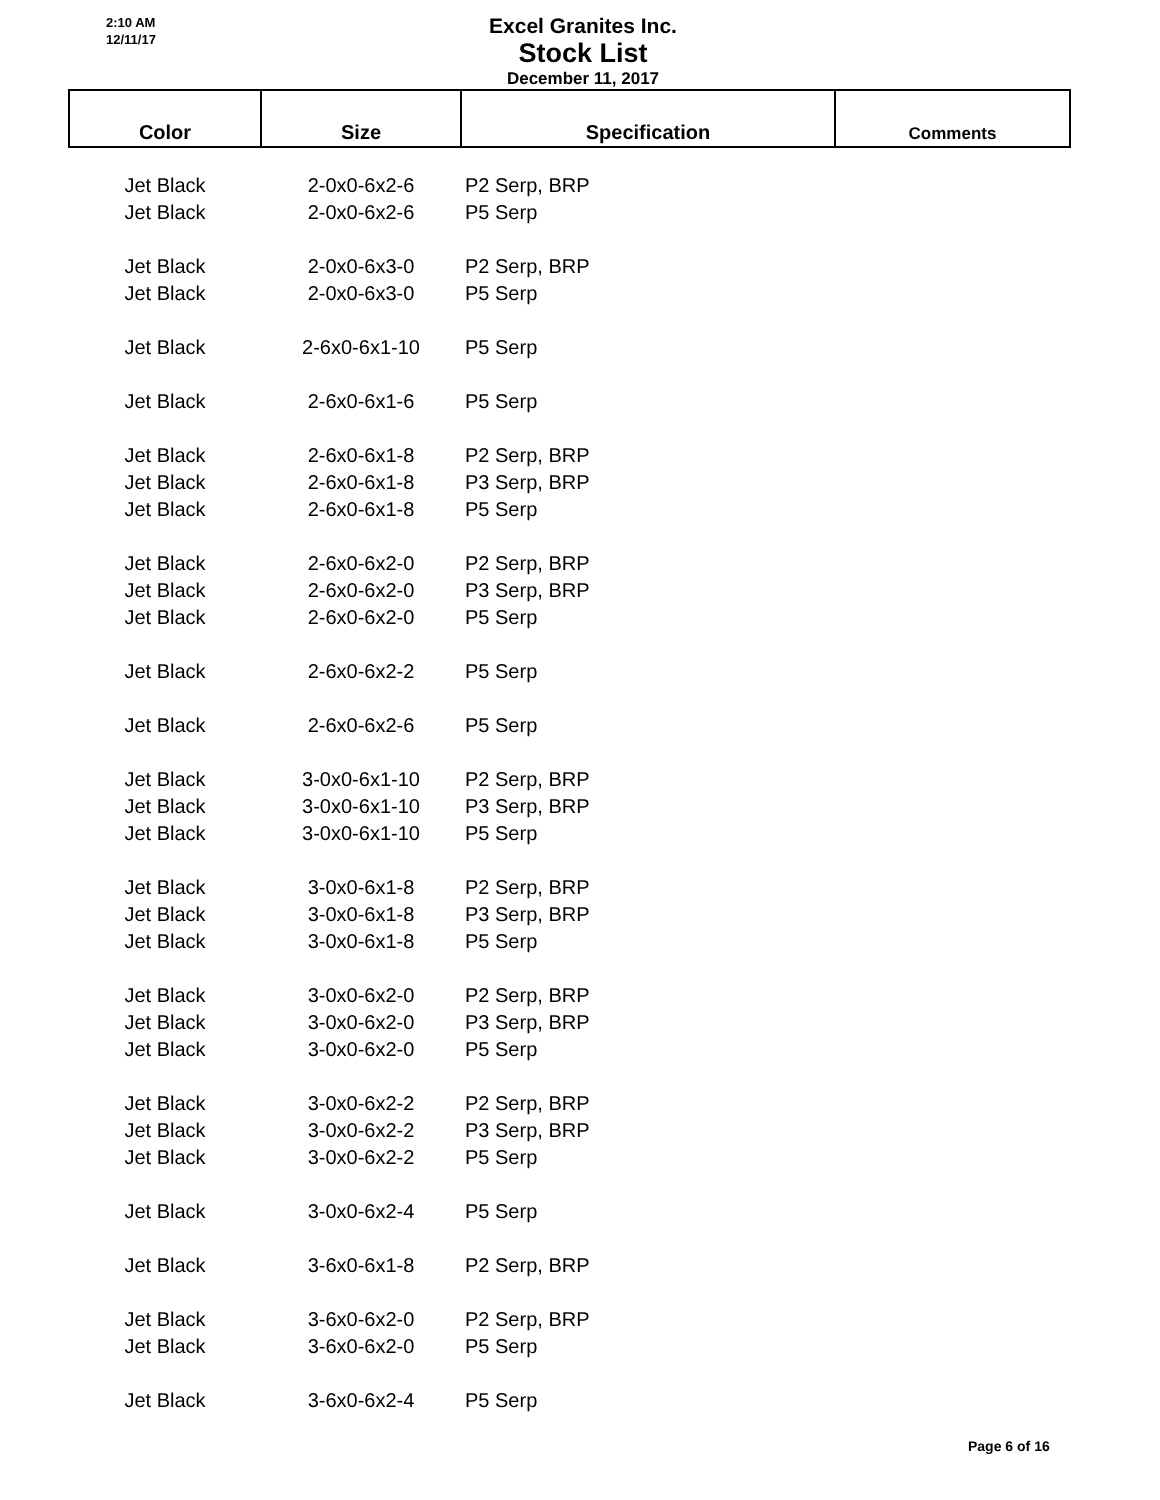2:10 AM
12/11/17
Excel Granites Inc.
Stock List
December 11, 2017
| Color | Size | Specification | Comments |
| --- | --- | --- | --- |
| Jet Black | 2-0x0-6x2-6 | P2 Serp, BRP | |
| Jet Black | 2-0x0-6x2-6 | P5 Serp | |
| Jet Black | 2-0x0-6x3-0 | P2 Serp, BRP | |
| Jet Black | 2-0x0-6x3-0 | P5 Serp | |
| Jet Black | 2-6x0-6x1-10 | P5 Serp | |
| Jet Black | 2-6x0-6x1-6 | P5 Serp | |
| Jet Black | 2-6x0-6x1-8 | P2 Serp, BRP | |
| Jet Black | 2-6x0-6x1-8 | P3 Serp, BRP | |
| Jet Black | 2-6x0-6x1-8 | P5 Serp | |
| Jet Black | 2-6x0-6x2-0 | P2 Serp, BRP | |
| Jet Black | 2-6x0-6x2-0 | P3 Serp, BRP | |
| Jet Black | 2-6x0-6x2-0 | P5 Serp | |
| Jet Black | 2-6x0-6x2-2 | P5 Serp | |
| Jet Black | 2-6x0-6x2-6 | P5 Serp | |
| Jet Black | 3-0x0-6x1-10 | P2 Serp, BRP | |
| Jet Black | 3-0x0-6x1-10 | P3 Serp, BRP | |
| Jet Black | 3-0x0-6x1-10 | P5 Serp | |
| Jet Black | 3-0x0-6x1-8 | P2 Serp, BRP | |
| Jet Black | 3-0x0-6x1-8 | P3 Serp, BRP | |
| Jet Black | 3-0x0-6x1-8 | P5 Serp | |
| Jet Black | 3-0x0-6x2-0 | P2 Serp, BRP | |
| Jet Black | 3-0x0-6x2-0 | P3 Serp, BRP | |
| Jet Black | 3-0x0-6x2-0 | P5 Serp | |
| Jet Black | 3-0x0-6x2-2 | P2 Serp, BRP | |
| Jet Black | 3-0x0-6x2-2 | P3 Serp, BRP | |
| Jet Black | 3-0x0-6x2-2 | P5 Serp | |
| Jet Black | 3-0x0-6x2-4 | P5 Serp | |
| Jet Black | 3-6x0-6x1-8 | P2 Serp, BRP | |
| Jet Black | 3-6x0-6x2-0 | P2 Serp, BRP | |
| Jet Black | 3-6x0-6x2-0 | P5 Serp | |
| Jet Black | 3-6x0-6x2-4 | P5 Serp | |
Page 6 of 16